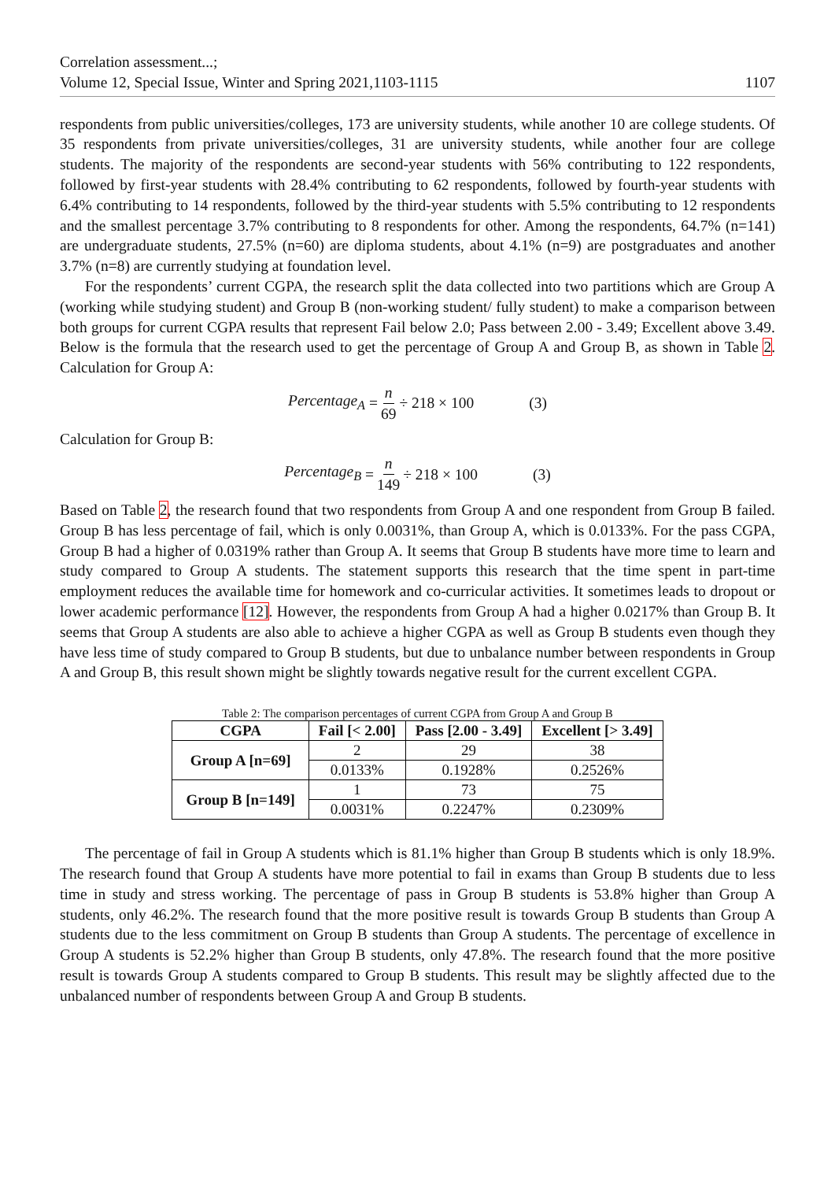Correlation assessment...;
Volume 12, Special Issue, Winter and Spring 2021,1103-1115
1107
respondents from public universities/colleges, 173 are university students, while another 10 are college students. Of 35 respondents from private universities/colleges, 31 are university students, while another four are college students. The majority of the respondents are second-year students with 56% contributing to 122 respondents, followed by first-year students with 28.4% contributing to 62 respondents, followed by fourth-year students with 6.4% contributing to 14 respondents, followed by the third-year students with 5.5% contributing to 12 respondents and the smallest percentage 3.7% contributing to 8 respondents for other. Among the respondents, 64.7% (n=141) are undergraduate students, 27.5% (n=60) are diploma students, about 4.1% (n=9) are postgraduates and another 3.7% (n=8) are currently studying at foundation level.
For the respondents’ current CGPA, the research split the data collected into two partitions which are Group A (working while studying student) and Group B (non-working student/ fully student) to make a comparison between both groups for current CGPA results that represent Fail below 2.0; Pass between 2.00 - 3.49; Excellent above 3.49. Below is the formula that the research used to get the percentage of Group A and Group B, as shown in Table 2. Calculation for Group A:
Percentage<sub>A</sub> = n 69 ÷ 218 × 100 (3)
Calculation for Group B:
Percentage<sub>B</sub> = n 149 ÷ 218 × 100 (3)
Based on Table 2, the research found that two respondents from Group A and one respondent from Group B failed. Group B has less percentage of fail, which is only 0.0031%, than Group A, which is 0.0133%. For the pass CGPA, Group B had a higher of 0.0319% rather than Group A. It seems that Group B students have more time to learn and study compared to Group A students. The statement supports this research that the time spent in part-time employment reduces the available time for homework and co-curricular activities. It sometimes leads to dropout or lower academic performance [12]. However, the respondents from Group A had a higher 0.0217% than Group B. It seems that Group A students are also able to achieve a higher CGPA as well as Group B students even though they have less time of study compared to Group B students, but due to unbalance number between respondents in Group A and Group B, this result shown might be slightly towards negative result for the current excellent CGPA.
Table 2: The comparison percentages of current CGPA from Group A and Group B
| CGPA | Fail [< 2.00] | Pass [2.00 - 3.49] | Excellent [> 3.49] |
| --- | --- | --- | --- |
| Group A [n=69] | 2 | 29 | 38 |
| | 0.0133% | 0.1928% | 0.2526% |
| Group B [n=149] | 1 | 73 | 75 |
| | 0.0031% | 0.2247% | 0.2309% |
The percentage of fail in Group A students which is 81.1% higher than Group B students which is only 18.9%. The research found that Group A students have more potential to fail in exams than Group B students due to less time in study and stress working. The percentage of pass in Group B students is 53.8% higher than Group A students, only 46.2%. The research found that the more positive result is towards Group B students than Group A students due to the less commitment on Group B students than Group A students. The percentage of excellence in Group A students is 52.2% higher than Group B students, only 47.8%. The research found that the more positive result is towards Group A students compared to Group B students. This result may be slightly affected due to the unbalanced number of respondents between Group A and Group B students.